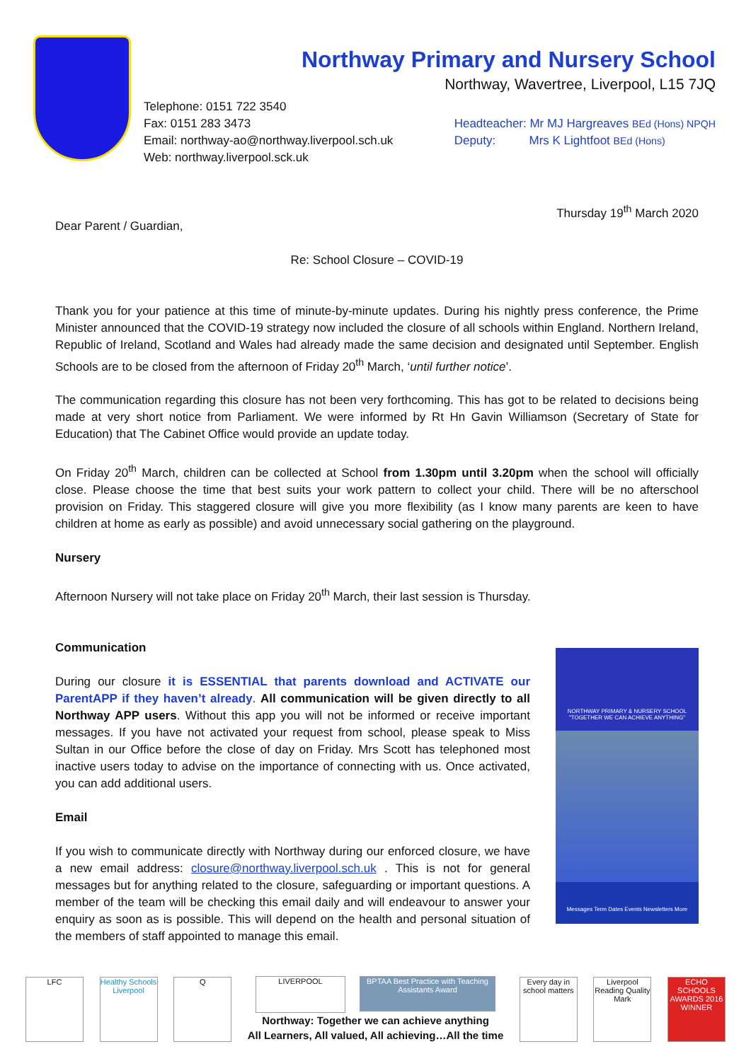Northway Primary and Nursery School
Northway, Wavertree, Liverpool, L15 7JQ
Telephone: 0151 722 3540
Fax: 0151 283 3473
Email: northway-ao@northway.liverpool.sch.uk
Web: northway.liverpool.sck.uk
Headteacher: Mr MJ Hargreaves BEd (Hons) NPQH
Deputy: Mrs K Lightfoot BEd (Hons)
Thursday 19<sup>th</sup> March 2020
Dear Parent / Guardian,
Re: School Closure – COVID-19
Thank you for your patience at this time of minute-by-minute updates. During his nightly press conference, the Prime Minister announced that the COVID-19 strategy now included the closure of all schools within England. Northern Ireland, Republic of Ireland, Scotland and Wales had already made the same decision and designated until September. English Schools are to be closed from the afternoon of Friday 20<sup>th</sup> March, ‘until further notice’.
The communication regarding this closure has not been very forthcoming. This has got to be related to decisions being made at very short notice from Parliament. We were informed by Rt Hn Gavin Williamson (Secretary of State for Education) that The Cabinet Office would provide an update today.
On Friday 20<sup>th</sup> March, children can be collected at School from 1.30pm until 3.20pm when the school will officially close. Please choose the time that best suits your work pattern to collect your child. There will be no afterschool provision on Friday. This staggered closure will give you more flexibility (as I know many parents are keen to have children at home as early as possible) and avoid unnecessary social gathering on the playground.
Nursery
Afternoon Nursery will not take place on Friday 20<sup>th</sup> March, their last session is Thursday.
Communication
During our closure it is ESSENTIAL that parents download and ACTIVATE our ParentAPP if they haven’t already. All communication will be given directly to all Northway APP users. Without this app you will not be informed or receive important messages. If you have not activated your request from school, please speak to Miss Sultan in our Office before the close of day on Friday. Mrs Scott has telephoned most inactive users today to advise on the importance of connecting with us. Once activated, you can add additional users.
Email
If you wish to communicate directly with Northway during our enforced closure, we have a new email address: closure@northway.liverpool.sch.uk . This is not for general messages but for anything related to the closure, safeguarding or important questions. A member of the team will be checking this email daily and will endeavour to answer your enquiry as soon as is possible. This will depend on the health and personal situation of the members of staff appointed to manage this email.
NORTHWAY PRIMARY & NURSERY SCHOOL
"TOGETHER WE CAN ACHIEVE ANYTHING"
Messages Term Dates Events Newsletters More
LFC
Healthy Schools
Liverpool
Q
LIVERPOOL
BPTAA Best Practice with Teaching Assistants Award
Northway: Together we can achieve anything
All Learners, All valued, All achieving…All the time
Every day in school matters
Liverpool Reading Quality Mark
ECHO SCHOOLS AWARDS 2016 WINNER